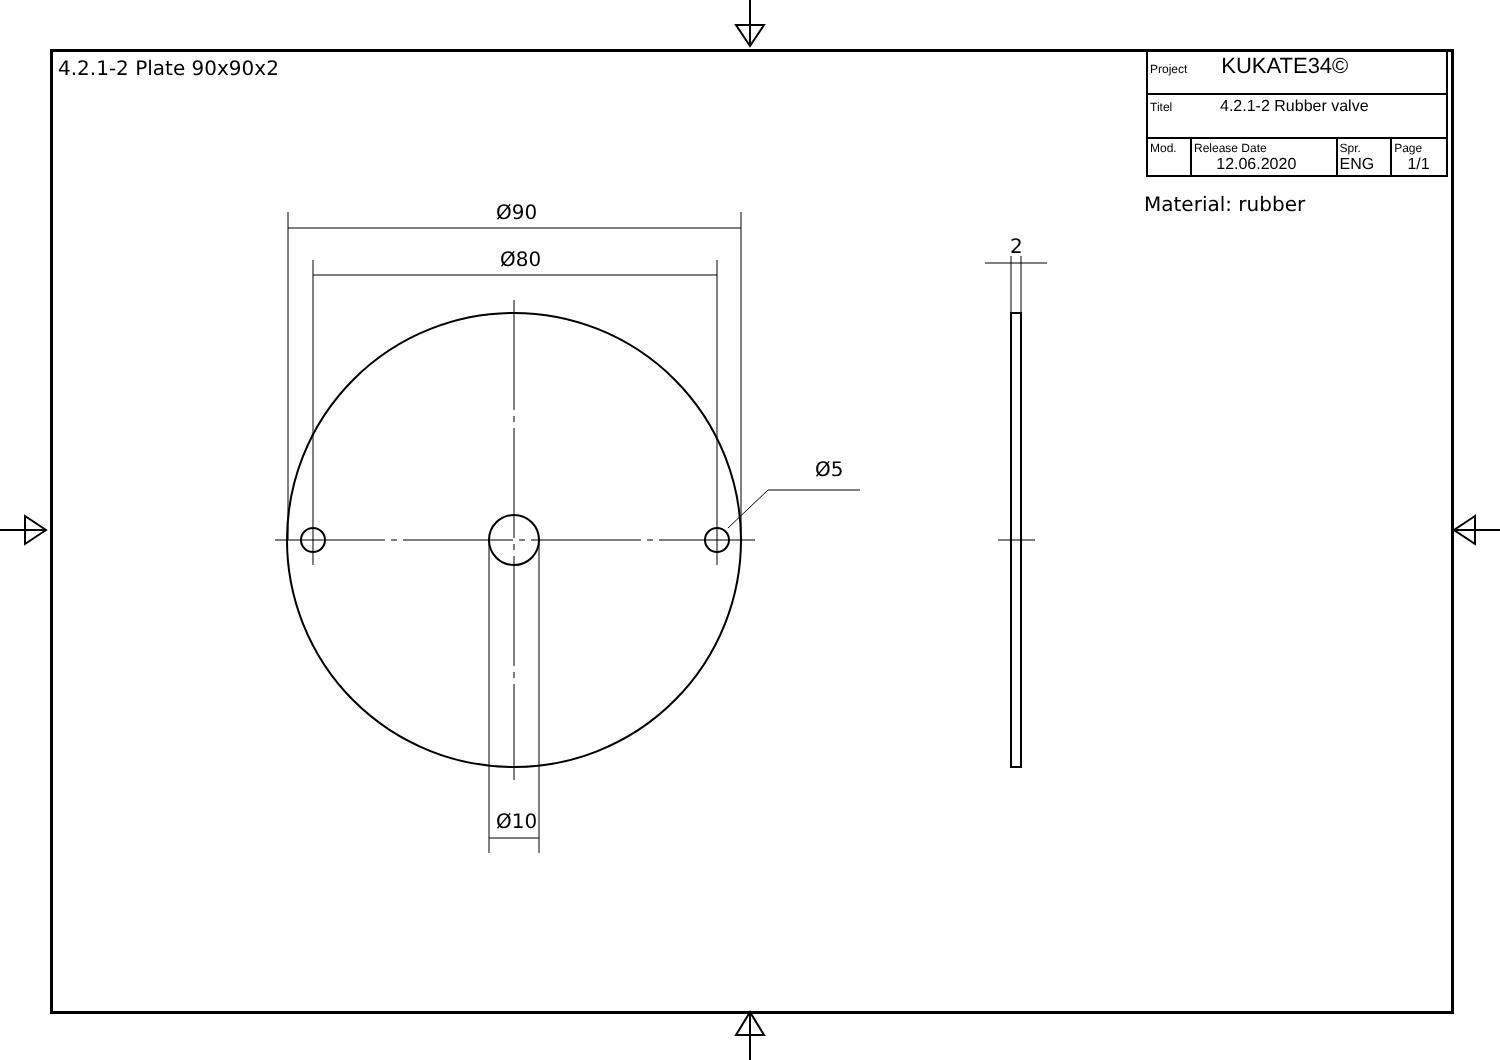4.2.1-2 Plate 90x90x2
| Project KUKATE34© | | | |
| Titel 4.2.1-2 Rubber valve | | | |
| Mod. | Release Date 12.06.2020 | Spr. ENG | Page 1/1 |
Material: rubber
Ø90
Ø80
Ø10
Ø5
2